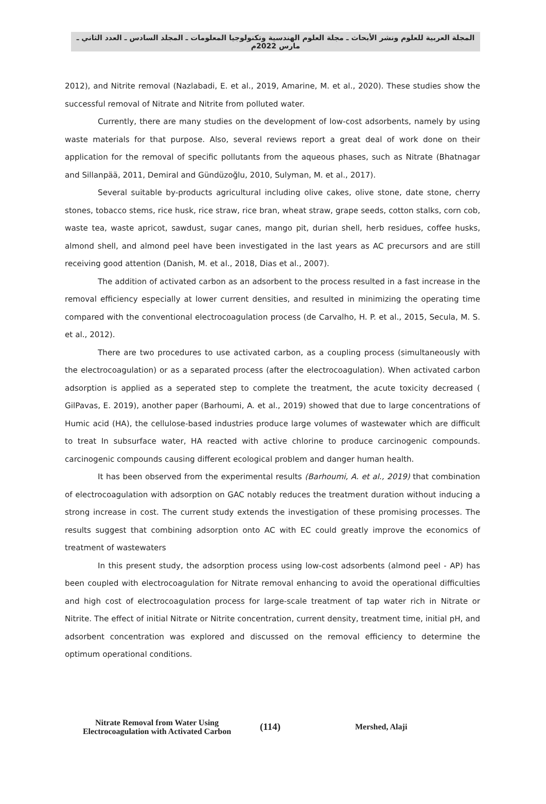المجلة العربية للعلوم ونشر الأبحاث ـ مجلة العلوم الهندسية وتكنولوجيا المعلومات ـ المجلد السادس ـ العدد الثاني ـ مارس 2022م
2012), and Nitrite removal (Nazlabadi, E. et al., 2019, Amarine, M. et al., 2020). These studies show the successful removal of Nitrate and Nitrite from polluted water.
Currently, there are many studies on the development of low-cost adsorbents, namely by using waste materials for that purpose. Also, several reviews report a great deal of work done on their application for the removal of specific pollutants from the aqueous phases, such as Nitrate (Bhatnagar and Sillanpää, 2011, Demiral and Gündüzoğlu, 2010, Sulyman, M. et al., 2017).
Several suitable by-products agricultural including olive cakes, olive stone, date stone, cherry stones, tobacco stems, rice husk, rice straw, rice bran, wheat straw, grape seeds, cotton stalks, corn cob, waste tea, waste apricot, sawdust, sugar canes, mango pit, durian shell, herb residues, coffee husks, almond shell, and almond peel have been investigated in the last years as AC precursors and are still receiving good attention (Danish, M. et al., 2018, Dias et al., 2007).
The addition of activated carbon as an adsorbent to the process resulted in a fast increase in the removal efficiency especially at lower current densities, and resulted in minimizing the operating time compared with the conventional electrocoagulation process (de Carvalho, H. P. et al., 2015, Secula, M. S. et al., 2012).
There are two procedures to use activated carbon, as a coupling process (simultaneously with the electrocoagulation) or as a separated process (after the electrocoagulation). When activated carbon adsorption is applied as a seperated step to complete the treatment, the acute toxicity decreased ( GilPavas, E. 2019), another paper (Barhoumi, A. et al., 2019) showed that due to large concentrations of Humic acid (HA), the cellulose-based industries produce large volumes of wastewater which are difficult to treat In subsurface water, HA reacted with active chlorine to produce carcinogenic compounds. carcinogenic compounds causing different ecological problem and danger human health.
It has been observed from the experimental results (Barhoumi, A. et al., 2019) that combination of electrocoagulation with adsorption on GAC notably reduces the treatment duration without inducing a strong increase in cost. The current study extends the investigation of these promising processes. The results suggest that combining adsorption onto AC with EC could greatly improve the economics of treatment of wastewaters
In this present study, the adsorption process using low-cost adsorbents (almond peel - AP) has been coupled with electrocoagulation for Nitrate removal enhancing to avoid the operational difficulties and high cost of electrocoagulation process for large-scale treatment of tap water rich in Nitrate or Nitrite. The effect of initial Nitrate or Nitrite concentration, current density, treatment time, initial pH, and adsorbent concentration was explored and discussed on the removal efficiency to determine the optimum operational conditions.
Nitrate Removal from Water Using Electrocoagulation with Activated Carbon
(114)
Mershed, Alaji